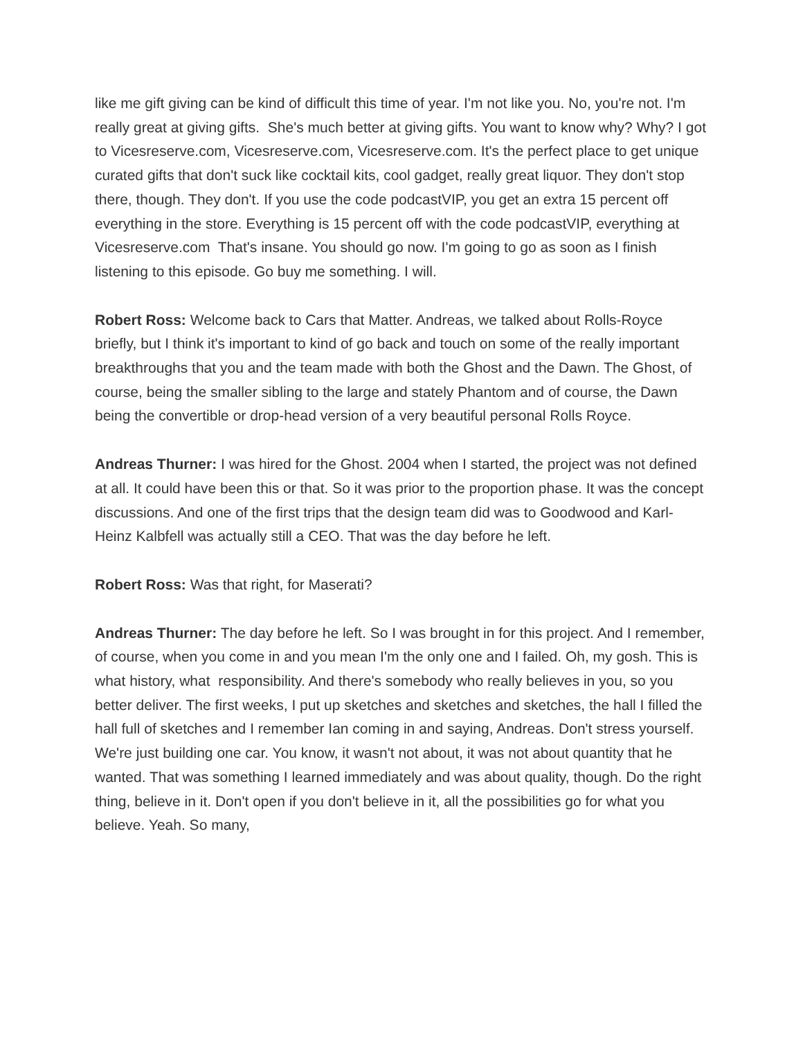like me gift giving can be kind of difficult this time of year. I'm not like you. No, you're not. I'm really great at giving gifts. She's much better at giving gifts. You want to know why? Why? I got to Vicesreserve.com, Vicesreserve.com, Vicesreserve.com. It's the perfect place to get unique curated gifts that don't suck like cocktail kits, cool gadget, really great liquor. They don't stop there, though. They don't. If you use the code podcastVIP, you get an extra 15 percent off everything in the store. Everything is 15 percent off with the code podcastVIP, everything at Vicesreserve.com That's insane. You should go now. I'm going to go as soon as I finish listening to this episode. Go buy me something. I will.
Robert Ross: Welcome back to Cars that Matter. Andreas, we talked about Rolls-Royce briefly, but I think it's important to kind of go back and touch on some of the really important breakthroughs that you and the team made with both the Ghost and the Dawn. The Ghost, of course, being the smaller sibling to the large and stately Phantom and of course, the Dawn being the convertible or drop-head version of a very beautiful personal Rolls Royce.
Andreas Thurner: I was hired for the Ghost. 2004 when I started, the project was not defined at all. It could have been this or that. So it was prior to the proportion phase. It was the concept discussions. And one of the first trips that the design team did was to Goodwood and Karl-Heinz Kalbfell was actually still a CEO. That was the day before he left.
Robert Ross: Was that right, for Maserati?
Andreas Thurner: The day before he left. So I was brought in for this project. And I remember, of course, when you come in and you mean I'm the only one and I failed. Oh, my gosh. This is what history, what responsibility. And there's somebody who really believes in you, so you better deliver. The first weeks, I put up sketches and sketches and sketches, the hall I filled the hall full of sketches and I remember Ian coming in and saying, Andreas. Don't stress yourself. We're just building one car. You know, it wasn't not about, it was not about quantity that he wanted. That was something I learned immediately and was about quality, though. Do the right thing, believe in it. Don't open if you don't believe in it, all the possibilities go for what you believe. Yeah. So many,